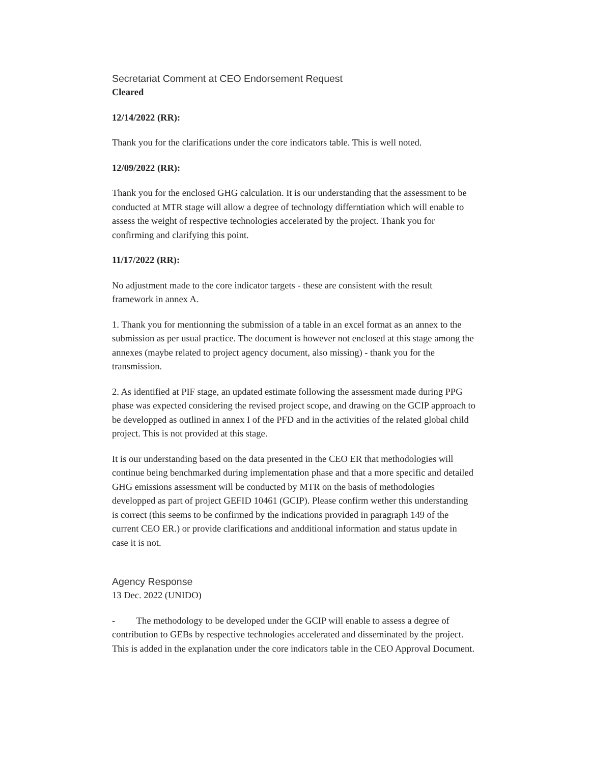Secretariat Comment at CEO Endorsement Request
Cleared
12/14/2022 (RR):
Thank you for the clarifications under the core indicators table. This is well noted.
12/09/2022 (RR):
Thank you for the enclosed GHG calculation. It is our understanding that the assessment to be conducted at MTR stage will allow a degree of technology differntiation which will enable to assess the weight of respective technologies accelerated by the project. Thank you for confirming and clarifying this point.
11/17/2022 (RR):
No adjustment made to the core indicator targets - these are consistent with the result framework in annex A.
1. Thank you for mentionning the submission of a table in an excel format as an annex to the submission as per usual practice. The document is however not enclosed at this stage among the annexes (maybe related to project agency document, also missing) - thank you for the transmission.
2. As identified at PIF stage, an updated estimate following the assessment made during PPG phase was expected considering the revised project scope, and drawing on the GCIP approach to be developped as outlined in annex I of the PFD and in the activities of the related global child project. This is not provided at this stage.
It is our understanding based on the data presented in the CEO ER that methodologies will continue being benchmarked during implementation phase and that a more specific and detailed GHG emissions assessment will be conducted by MTR on the basis of methodologies developped as part of project GEFID 10461 (GCIP). Please confirm wether this understanding is correct (this seems to be confirmed by the indications provided in paragraph 149 of the current CEO ER.) or provide clarifications and andditional information and status update in case it is not.
Agency Response
13 Dec. 2022 (UNIDO)
- The methodology to be developed under the GCIP will enable to assess a degree of contribution to GEBs by respective technologies accelerated and disseminated by the project. This is added in the explanation under the core indicators table in the CEO Approval Document.